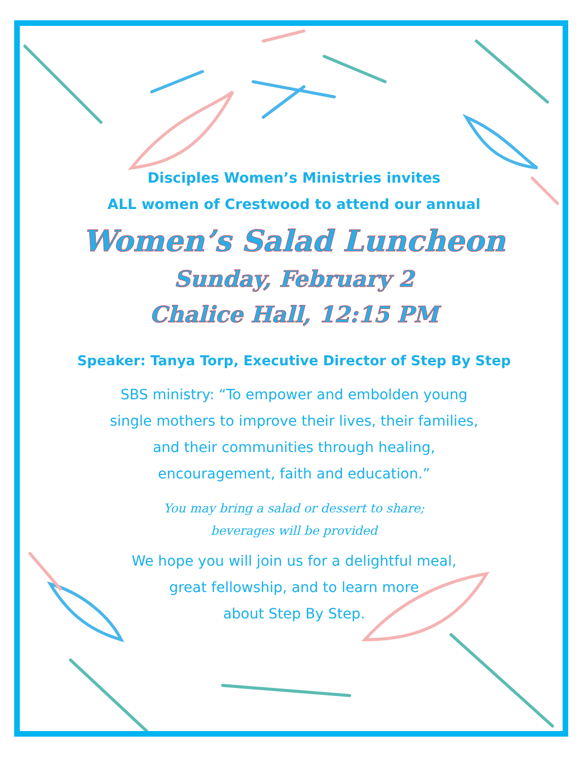Disciples Women’s Ministries invites
ALL women of Crestwood to attend our annual
Women’s Salad Luncheon
Sunday, February 2
Chalice Hall, 12:15 PM
Speaker: Tanya Torp, Executive Director of Step By Step
SBS ministry: “To empower and embolden young single mothers to improve their lives, their families, and their communities through healing, encouragement, faith and education.”
You may bring a salad or dessert to share;
beverages will be provided
We hope you will join us for a delightful meal, great fellowship, and to learn more
about Step By Step.